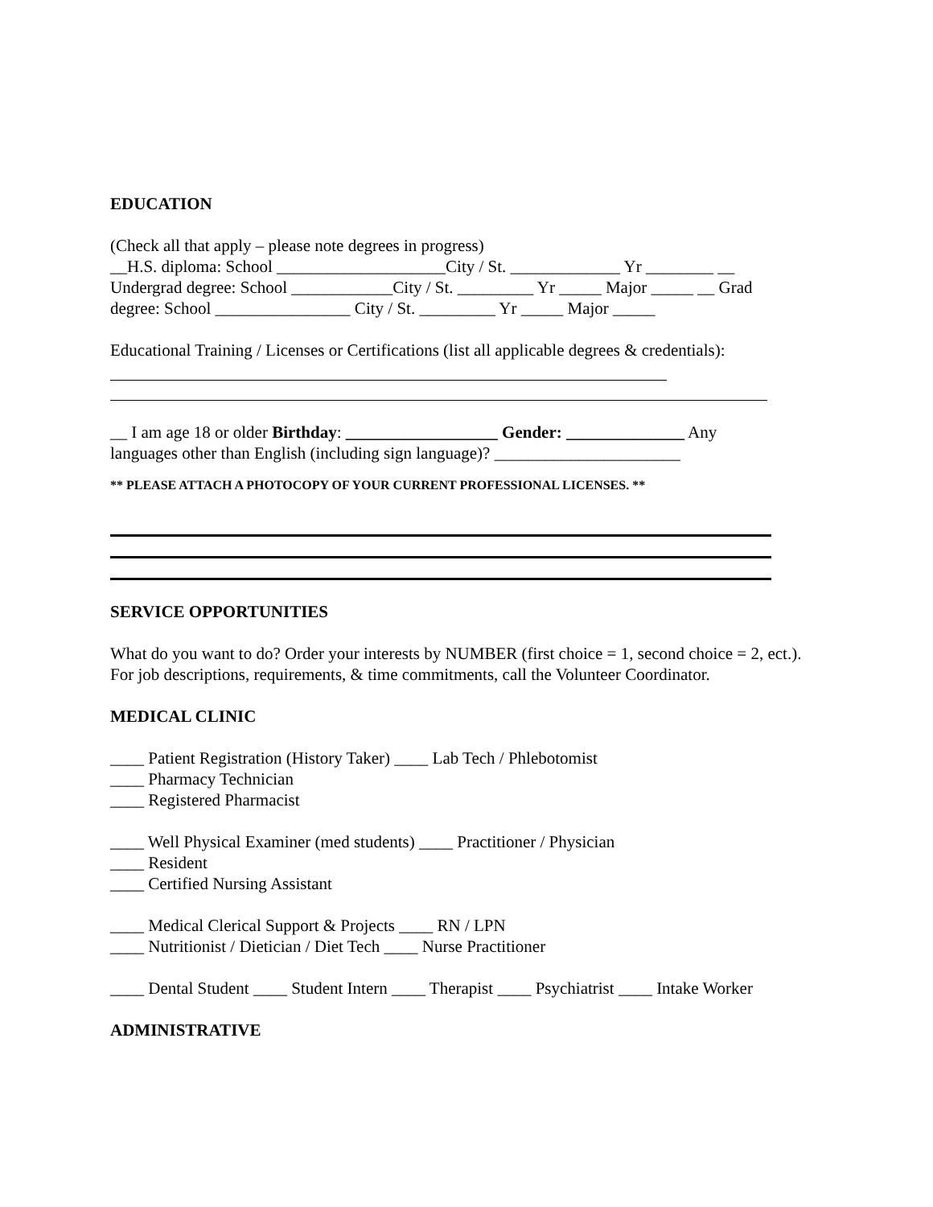EDUCATION
(Check all that apply – please note degrees in progress)
__H.S. diploma: School ____________________City / St. _____________ Yr ________ __
Undergrad degree: School ____________City / St. _________ Yr _____ Major _____ __ Grad
degree: School ________________ City / St. _________ Yr _____ Major _____
Educational Training / Licenses or Certifications (list all applicable degrees & credentials):
__ I am age 18 or older Birthday: __________________ Gender: ______________ Any
languages other than English (including sign language)? ______________________
** PLEASE ATTACH A PHOTOCOPY OF YOUR CURRENT PROFESSIONAL LICENSES. **
SERVICE OPPORTUNITIES
What do you want to do? Order your interests by NUMBER (first choice = 1, second choice = 2, ect.). For job descriptions, requirements, & time commitments, call the Volunteer Coordinator.
MEDICAL CLINIC
____ Patient Registration (History Taker) ____ Lab Tech / Phlebotomist
____ Pharmacy Technician
____ Registered Pharmacist
____ Well Physical Examiner (med students) ____ Practitioner / Physician
____ Resident
____ Certified Nursing Assistant
____ Medical Clerical Support & Projects ____ RN / LPN
____ Nutritionist / Dietician / Diet Tech ____ Nurse Practitioner
____ Dental Student ____ Student Intern ____ Therapist ____ Psychiatrist ____ Intake Worker
ADMINISTRATIVE